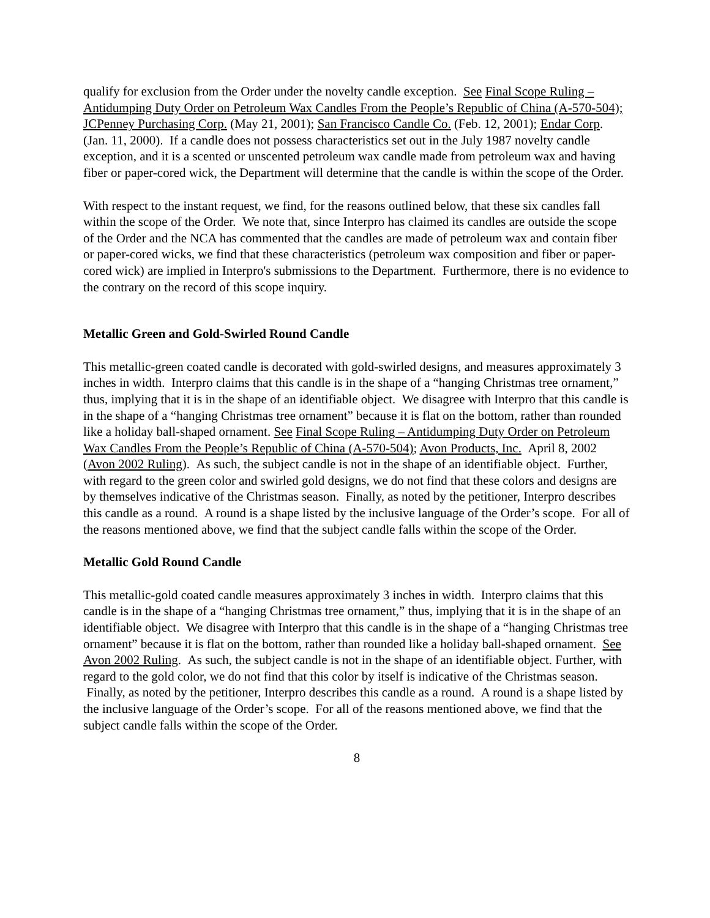qualify for exclusion from the Order under the novelty candle exception. See Final Scope Ruling – Antidumping Duty Order on Petroleum Wax Candles From the People’s Republic of China (A-570-504); JCPenney Purchasing Corp. (May 21, 2001); San Francisco Candle Co. (Feb. 12, 2001); Endar Corp. (Jan. 11, 2000). If a candle does not possess characteristics set out in the July 1987 novelty candle exception, and it is a scented or unscented petroleum wax candle made from petroleum wax and having fiber or paper-cored wick, the Department will determine that the candle is within the scope of the Order.
With respect to the instant request, we find, for the reasons outlined below, that these six candles fall within the scope of the Order. We note that, since Interpro has claimed its candles are outside the scope of the Order and the NCA has commented that the candles are made of petroleum wax and contain fiber or paper-cored wicks, we find that these characteristics (petroleum wax composition and fiber or paper-cored wick) are implied in Interpro's submissions to the Department. Furthermore, there is no evidence to the contrary on the record of this scope inquiry.
Metallic Green and Gold-Swirled Round Candle
This metallic-green coated candle is decorated with gold-swirled designs, and measures approximately 3 inches in width. Interpro claims that this candle is in the shape of a “hanging Christmas tree ornament,” thus, implying that it is in the shape of an identifiable object. We disagree with Interpro that this candle is in the shape of a “hanging Christmas tree ornament” because it is flat on the bottom, rather than rounded like a holiday ball-shaped ornament. See Final Scope Ruling – Antidumping Duty Order on Petroleum Wax Candles From the People’s Republic of China (A-570-504); Avon Products, Inc. April 8, 2002 (Avon 2002 Ruling). As such, the subject candle is not in the shape of an identifiable object. Further, with regard to the green color and swirled gold designs, we do not find that these colors and designs are by themselves indicative of the Christmas season. Finally, as noted by the petitioner, Interpro describes this candle as a round. A round is a shape listed by the inclusive language of the Order’s scope. For all of the reasons mentioned above, we find that the subject candle falls within the scope of the Order.
Metallic Gold Round Candle
This metallic-gold coated candle measures approximately 3 inches in width. Interpro claims that this candle is in the shape of a “hanging Christmas tree ornament,” thus, implying that it is in the shape of an identifiable object. We disagree with Interpro that this candle is in the shape of a “hanging Christmas tree ornament” because it is flat on the bottom, rather than rounded like a holiday ball-shaped ornament. See Avon 2002 Ruling. As such, the subject candle is not in the shape of an identifiable object. Further, with regard to the gold color, we do not find that this color by itself is indicative of the Christmas season. Finally, as noted by the petitioner, Interpro describes this candle as a round. A round is a shape listed by the inclusive language of the Order’s scope. For all of the reasons mentioned above, we find that the subject candle falls within the scope of the Order.
8